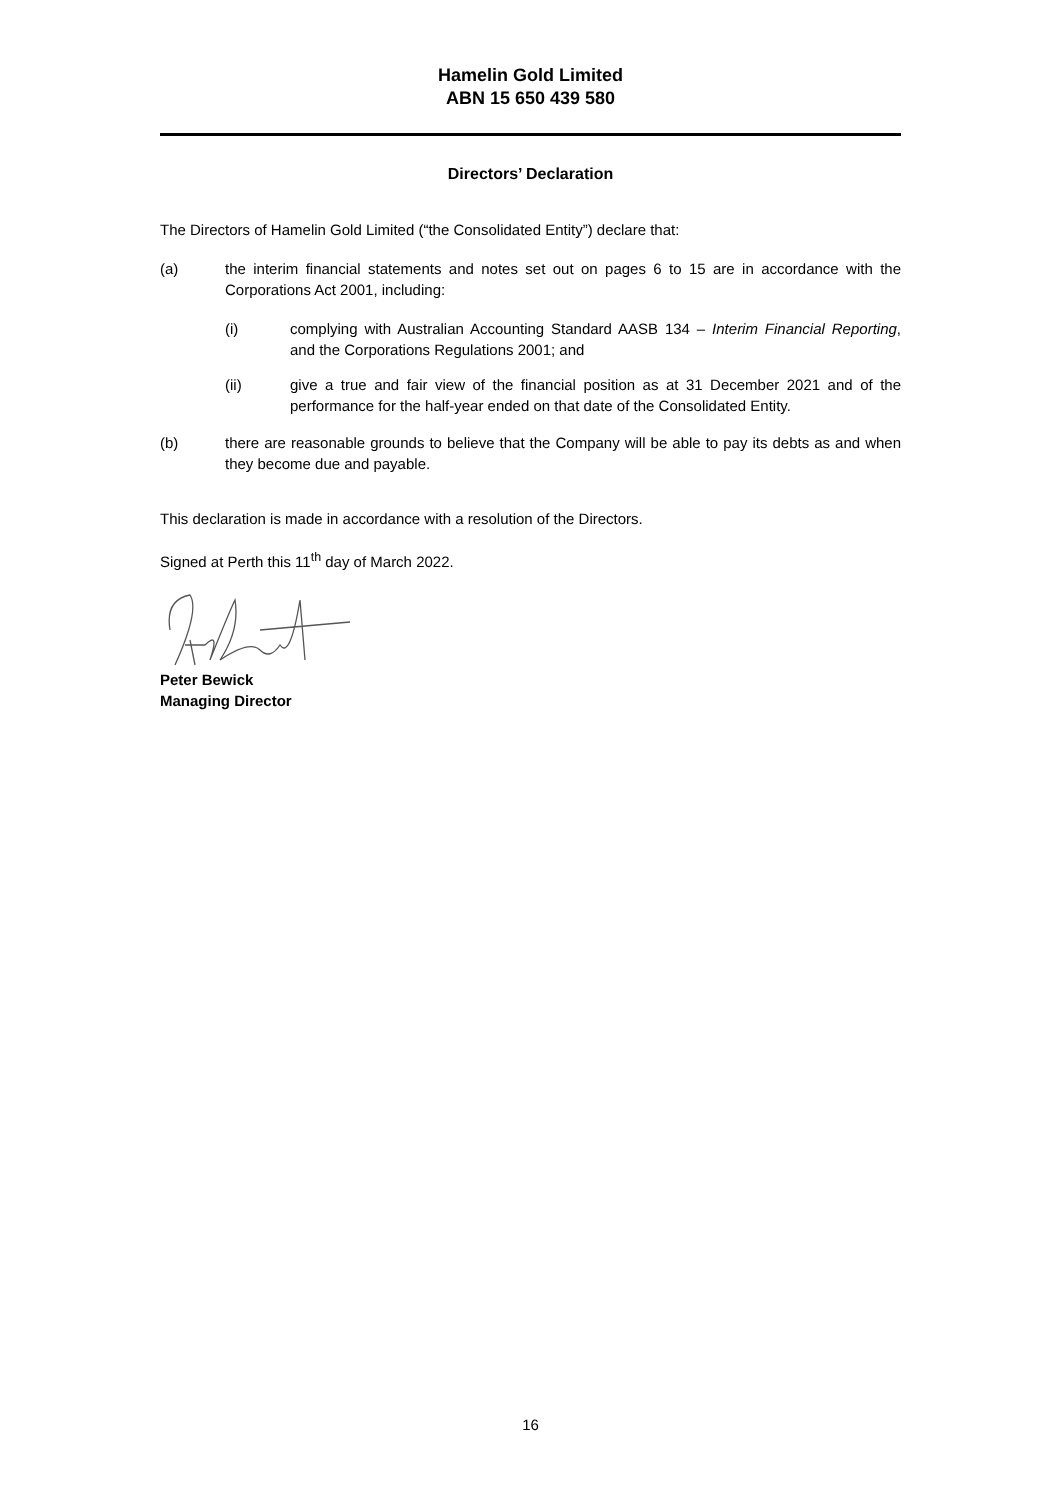Hamelin Gold Limited
ABN 15 650 439 580
Directors’ Declaration
The Directors of Hamelin Gold Limited (“the Consolidated Entity”) declare that:
(a) the interim financial statements and notes set out on pages 6 to 15 are in accordance with the Corporations Act 2001, including:
(i) complying with Australian Accounting Standard AASB 134 – Interim Financial Reporting, and the Corporations Regulations 2001; and
(ii) give a true and fair view of the financial position as at 31 December 2021 and of the performance for the half-year ended on that date of the Consolidated Entity.
(b) there are reasonable grounds to believe that the Company will be able to pay its debts as and when they become due and payable.
This declaration is made in accordance with a resolution of the Directors.
Signed at Perth this 11<sup>th</sup> day of March 2022.
Peter Bewick
Managing Director
16